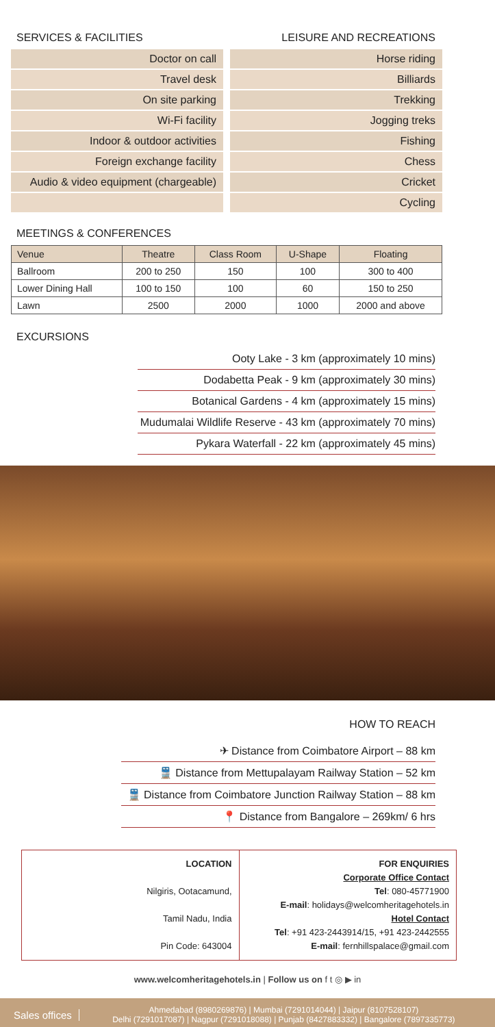SERVICES & FACILITIES
Doctor on call
Travel desk
On site parking
Wi-Fi facility
Indoor & outdoor activities
Foreign exchange facility
Audio & video equipment (chargeable)
LEISURE AND RECREATIONS
Horse riding
Billiards
Trekking
Jogging treks
Fishing
Chess
Cricket
Cycling
MEETINGS & CONFERENCES
| Venue | Theatre | Class Room | U-Shape | Floating |
| --- | --- | --- | --- | --- |
| Ballroom | 200 to 250 | 150 | 100 | 300 to 400 |
| Lower Dining Hall | 100 to 150 | 100 | 60 | 150 to 250 |
| Lawn | 2500 | 2000 | 1000 | 2000 and above |
EXCURSIONS
Ooty Lake - 3 km (approximately 10 mins)
Dodabetta Peak - 9 km (approximately 30 mins)
Botanical Gardens - 4 km (approximately 15 mins)
Mudumalai Wildlife Reserve - 43 km (approximately 70 mins)
Pykara Waterfall - 22 km (approximately 45 mins)
HOW TO REACH
✈ Distance from Coimbatore Airport – 88 km
🚆 Distance from Mettupalayam Railway Station – 52 km
🚆 Distance from Coimbatore Junction Railway Station – 88 km
📍 Distance from Bangalore – 269km/ 6 hrs
LOCATION
Nilgiris, Ootacamund,
Tamil Nadu, India
Pin Code: 643004
FOR ENQUIRIES
Corporate Office Contact
Tel: 080-45771900
E-mail: holidays@welcomheritagehotels.in
Hotel Contact
Tel: +91 423-2443914/15, +91 423-2442555
E-mail: fernhillspalace@gmail.com
www.welcomheritagehotels.in | Follow us on f t ◎ ▶ in
Sales offices Ahmedabad (8980269876) | Mumbai (7291014044) | Jaipur (8107528107)
Delhi (7291017087) | Nagpur (7291018088) | Punjab (8427883332) | Bangalore (7897335773)